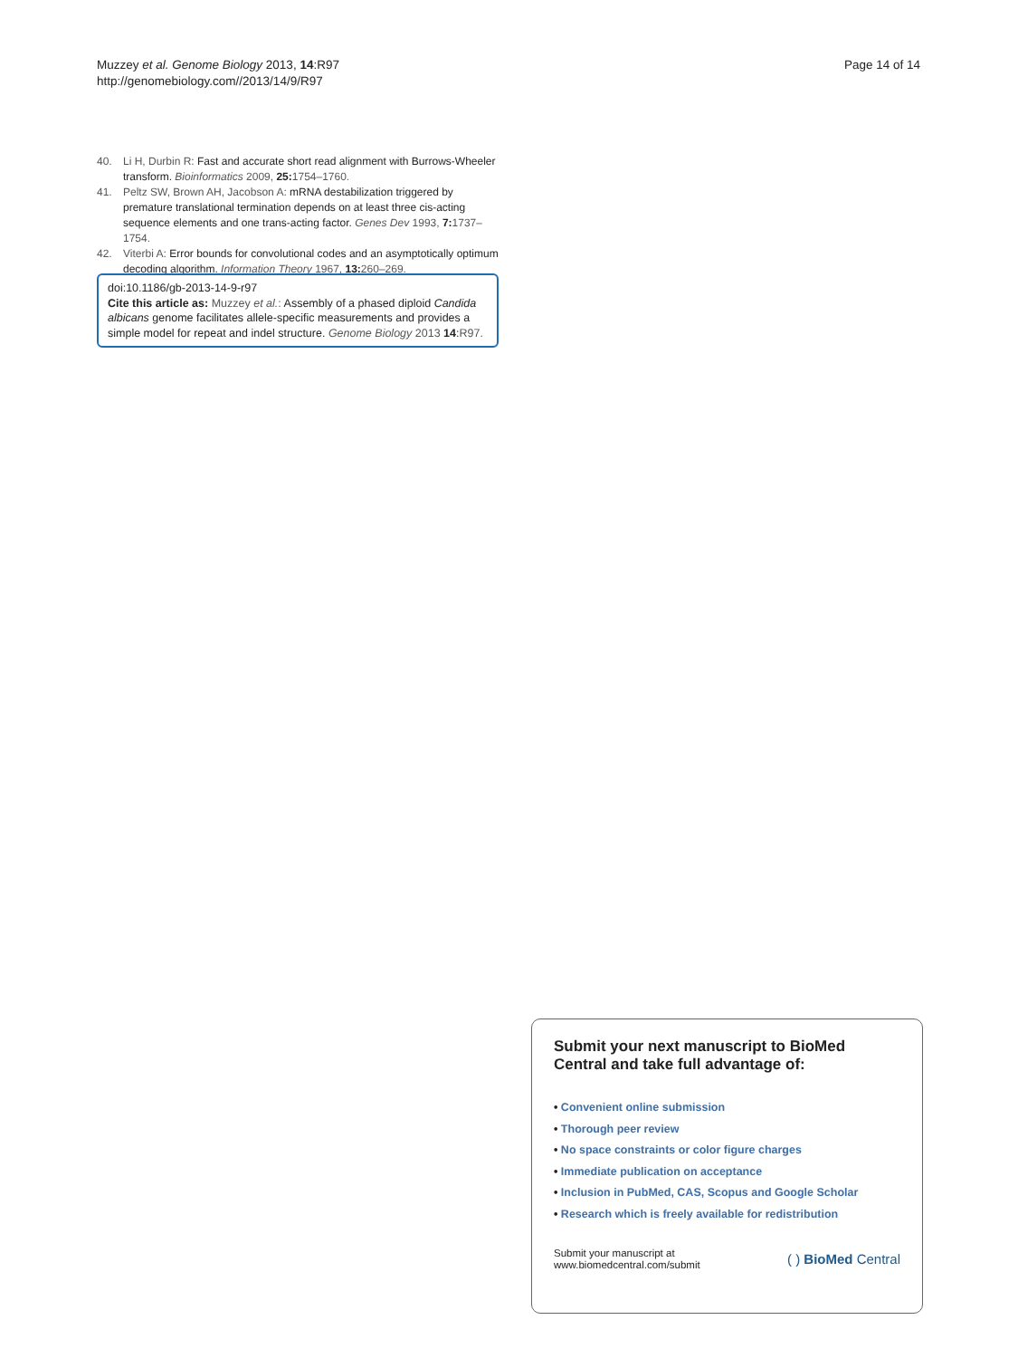Muzzey et al. Genome Biology 2013, 14:R97
http://genomebiology.com//2013/14/9/R97
Page 14 of 14
40. Li H, Durbin R: Fast and accurate short read alignment with Burrows-Wheeler transform. Bioinformatics 2009, 25: 1754–1760.
41. Peltz SW, Brown AH, Jacobson A: mRNA destabilization triggered by premature translational termination depends on at least three cis-acting sequence elements and one trans-acting factor. Genes Dev 1993, 7: 1737–1754.
42. Viterbi A: Error bounds for convolutional codes and an asymptotically optimum decoding algorithm. Information Theory 1967, 13: 260–269.
doi:10.1186/gb-2013-14-9-r97
Cite this article as: Muzzey et al.: Assembly of a phased diploid Candida albicans genome facilitates allele-specific measurements and provides a simple model for repeat and indel structure. Genome Biology 2013 14:R97.
Submit your next manuscript to BioMed Central and take full advantage of:
• Convenient online submission
• Thorough peer review
• No space constraints or color figure charges
• Immediate publication on acceptance
• Inclusion in PubMed, CAS, Scopus and Google Scholar
• Research which is freely available for redistribution
Submit your manuscript at
www.biomedcentral.com/submit
( ) BioMed Central